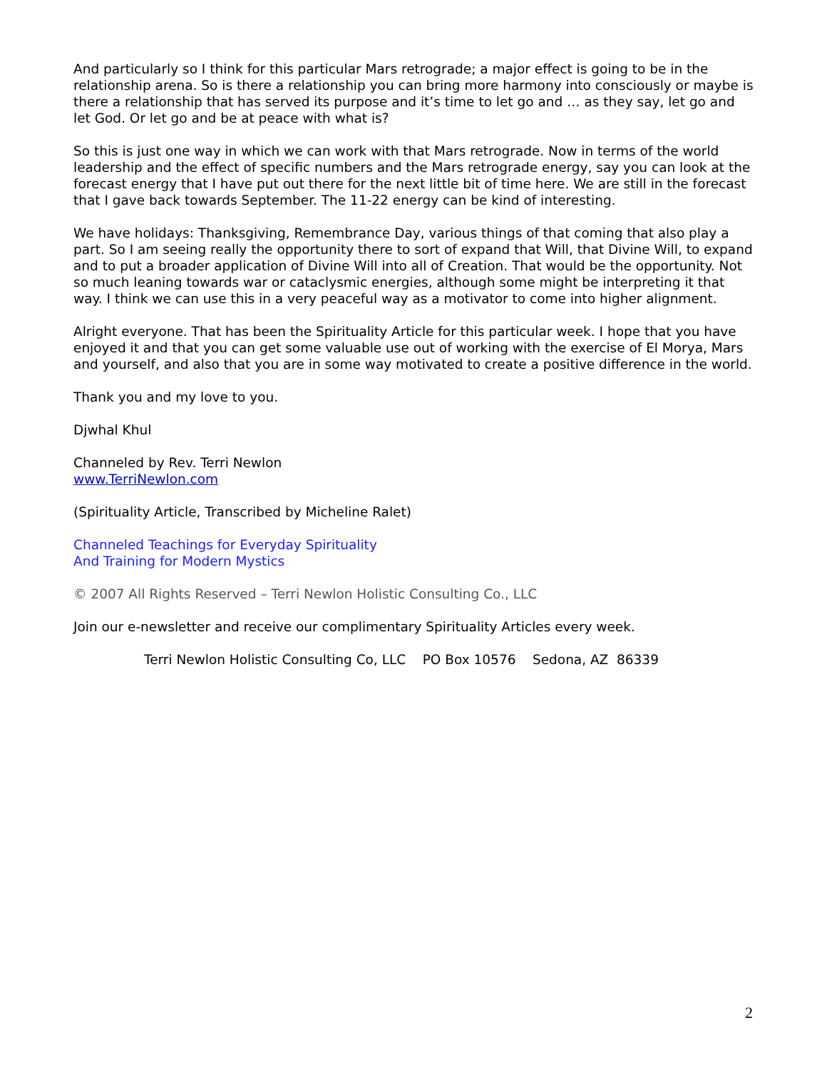And particularly so I think for this particular Mars retrograde; a major effect is going to be in the relationship arena. So is there a relationship you can bring more harmony into consciously or maybe is there a relationship that has served its purpose and it’s time to let go and … as they say, let go and let God. Or let go and be at peace with what is?
So this is just one way in which we can work with that Mars retrograde. Now in terms of the world leadership and the effect of specific numbers and the Mars retrograde energy, say you can look at the forecast energy that I have put out there for the next little bit of time here. We are still in the forecast that I gave back towards September. The 11-22 energy can be kind of interesting.
We have holidays: Thanksgiving, Remembrance Day, various things of that coming that also play a part. So I am seeing really the opportunity there to sort of expand that Will, that Divine Will, to expand and to put a broader application of Divine Will into all of Creation. That would be the opportunity. Not so much leaning towards war or cataclysmic energies, although some might be interpreting it that way. I think we can use this in a very peaceful way as a motivator to come into higher alignment.
Alright everyone. That has been the Spirituality Article for this particular week. I hope that you have enjoyed it and that you can get some valuable use out of working with the exercise of El Morya, Mars and yourself, and also that you are in some way motivated to create a positive difference in the world.
Thank you and my love to you.
Djwhal Khul
Channeled by Rev. Terri Newlon
www.TerriNewlon.com
(Spirituality Article, Transcribed by Micheline Ralet)
Channeled Teachings for Everyday Spirituality
And Training for Modern Mystics
© 2007 All Rights Reserved – Terri Newlon Holistic Consulting Co., LLC
Join our e-newsletter and receive our complimentary Spirituality Articles every week.
Terri Newlon Holistic Consulting Co, LLC PO Box 10576 Sedona, AZ 86339
2